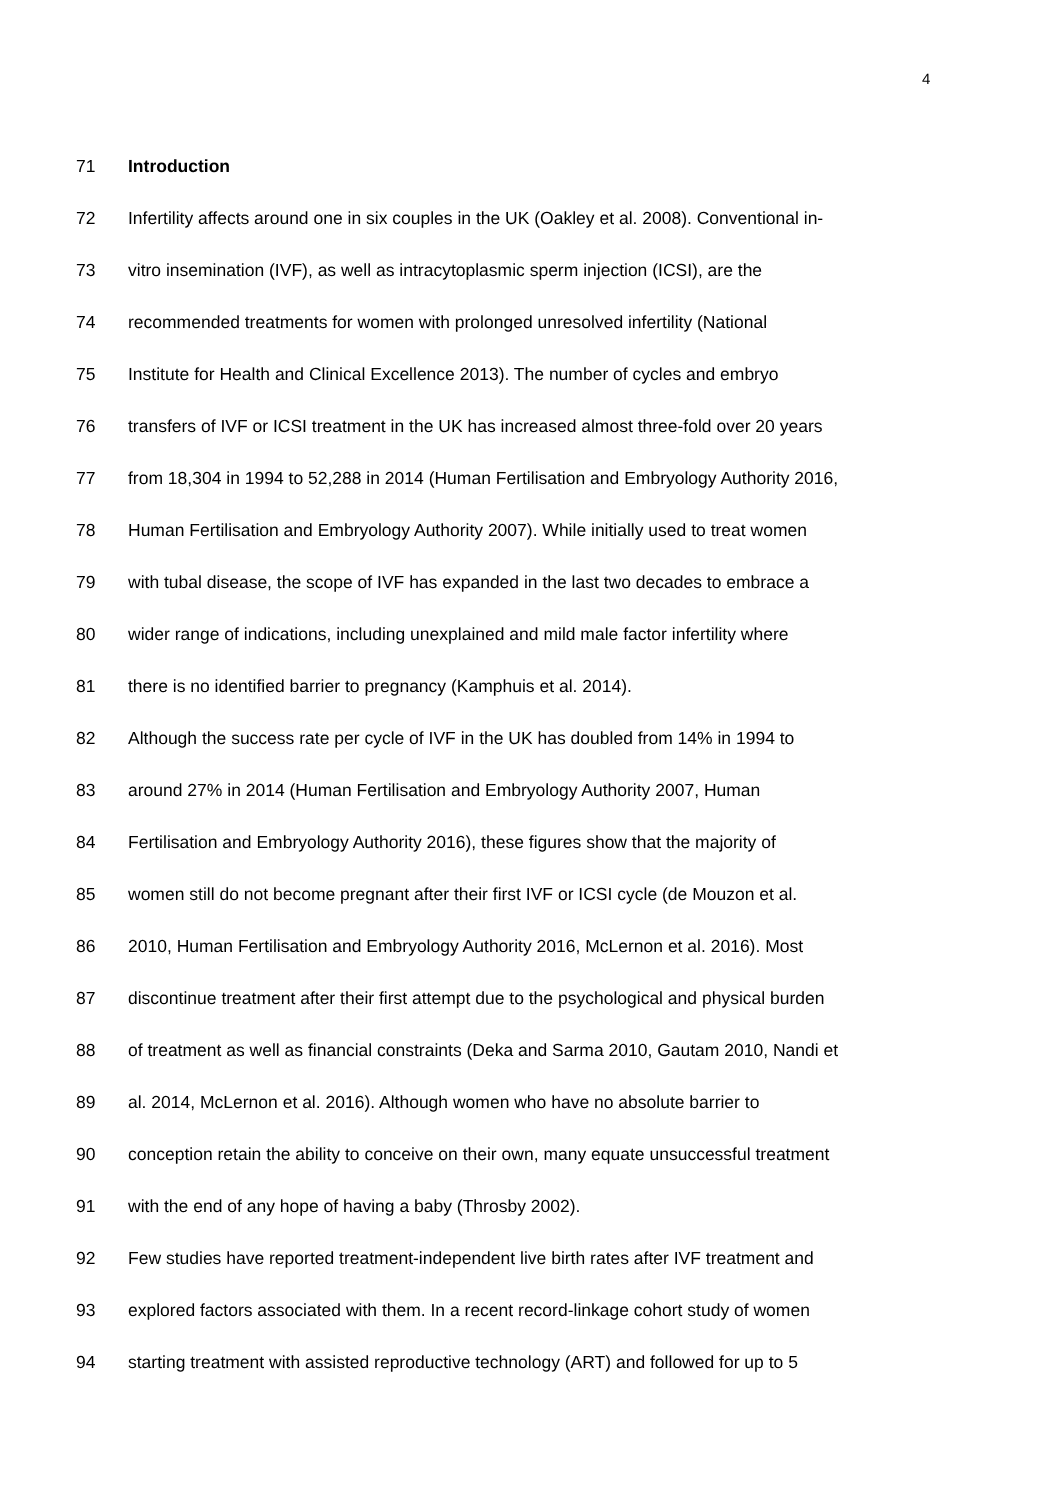4
71 Introduction
72 Infertility affects around one in six couples in the UK (Oakley et al. 2008). Conventional in-
73 vitro insemination (IVF), as well as intracytoplasmic sperm injection (ICSI), are the
74 recommended treatments for women with prolonged unresolved infertility (National
75 Institute for Health and Clinical Excellence 2013). The number of cycles and embryo
76 transfers of IVF or ICSI treatment in the UK has increased almost three-fold over 20 years
77 from 18,304 in 1994 to 52,288 in 2014 (Human Fertilisation and Embryology Authority 2016,
78 Human Fertilisation and Embryology Authority 2007). While initially used to treat women
79 with tubal disease, the scope of IVF has expanded in the last two decades to embrace a
80 wider range of indications, including unexplained and mild male factor infertility where
81 there is no identified barrier to pregnancy (Kamphuis et al. 2014).
82 Although the success rate per cycle of IVF in the UK has doubled from 14% in 1994 to
83 around 27% in 2014 (Human Fertilisation and Embryology Authority 2007, Human
84 Fertilisation and Embryology Authority 2016), these figures show that the majority of
85 women still do not become pregnant after their first IVF or ICSI cycle (de Mouzon et al.
86 2010, Human Fertilisation and Embryology Authority 2016, McLernon et al. 2016). Most
87 discontinue treatment after their first attempt due to the psychological and physical burden
88 of treatment as well as financial constraints (Deka and Sarma 2010, Gautam 2010, Nandi et
89 al. 2014, McLernon et al. 2016). Although women who have no absolute barrier to
90 conception retain the ability to conceive on their own, many equate unsuccessful treatment
91 with the end of any hope of having a baby (Throsby 2002).
92 Few studies have reported treatment-independent live birth rates after IVF treatment and
93 explored factors associated with them. In a recent record-linkage cohort study of women
94 starting treatment with assisted reproductive technology (ART) and followed for up to 5